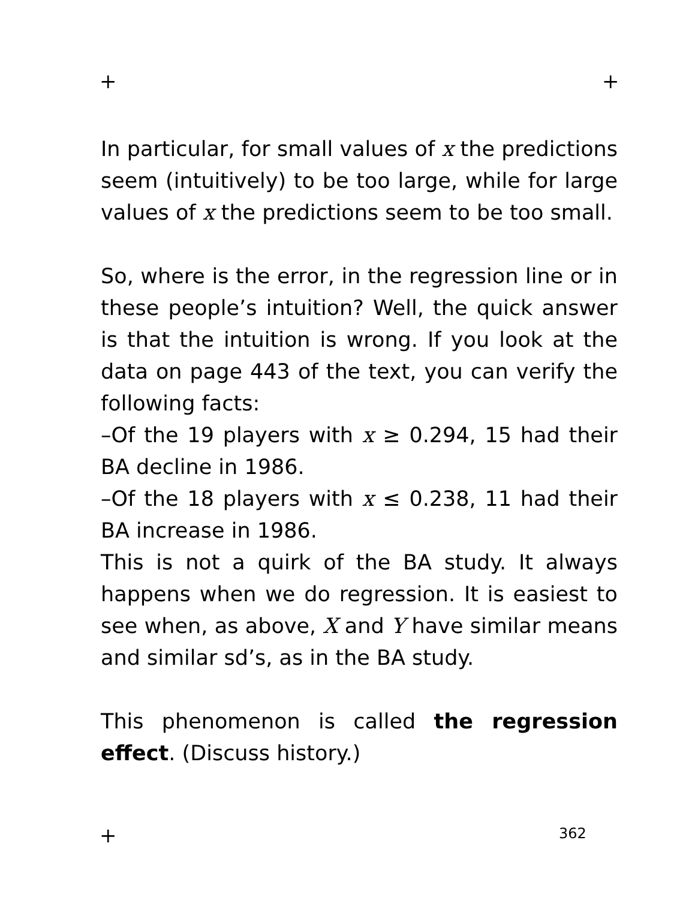+ +
In particular, for small values of x the predictions seem (intuitively) to be too large, while for large values of x the predictions seem to be too small.
So, where is the error, in the regression line or in these people’s intuition? Well, the quick answer is that the intuition is wrong. If you look at the data on page 443 of the text, you can verify the following facts:
–Of the 19 players with x ≥ 0.294, 15 had their BA decline in 1986.
–Of the 18 players with x ≤ 0.238, 11 had their BA increase in 1986.
This is not a quirk of the BA study. It always happens when we do regression. It is easiest to see when, as above, X and Y have similar means and similar sd’s, as in the BA study.
This phenomenon is called the regression effect. (Discuss history.)
+ 362